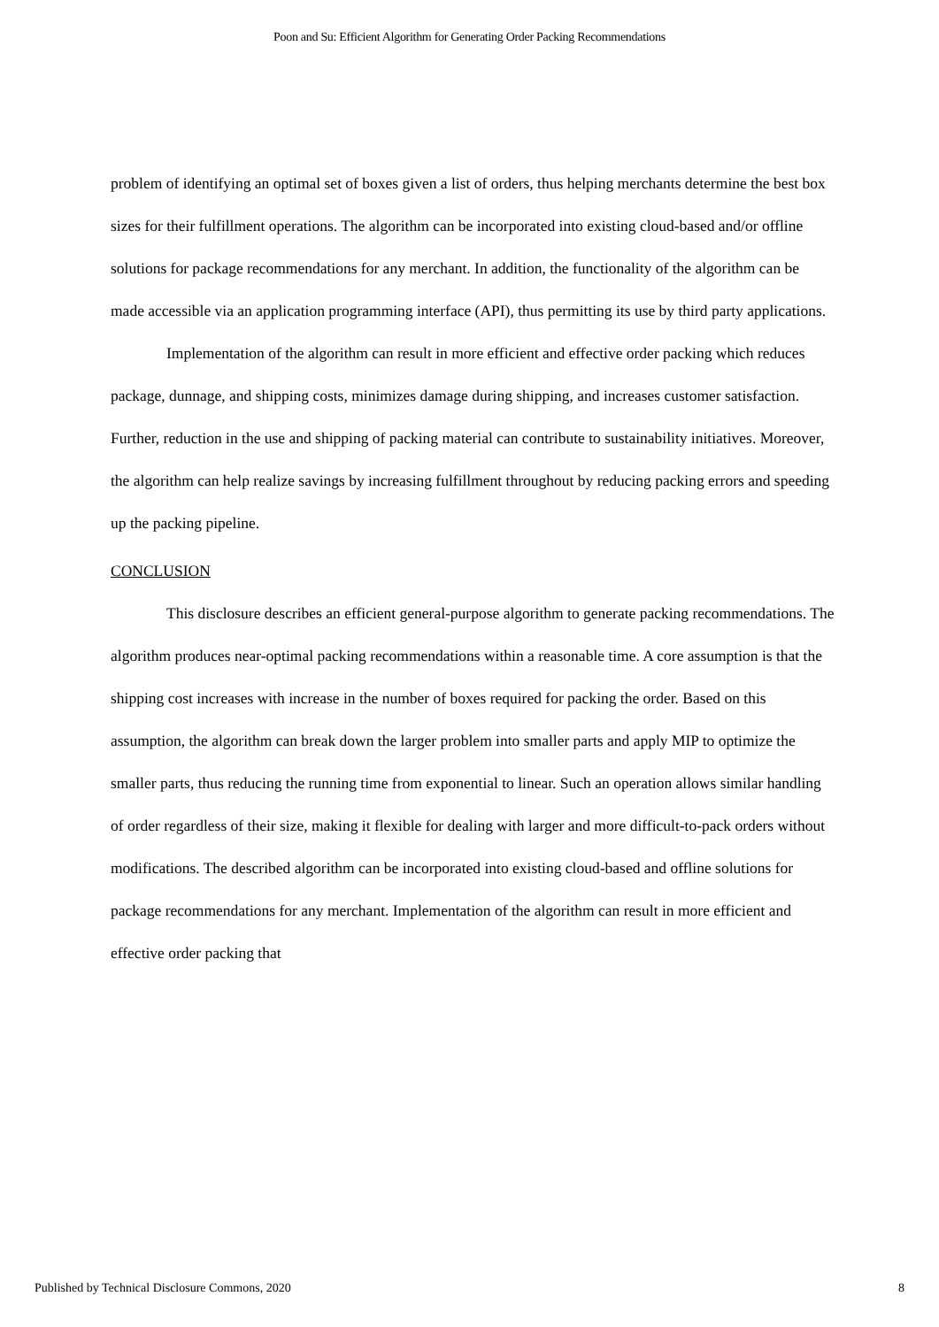Poon and Su: Efficient Algorithm for Generating Order Packing Recommendations
problem of identifying an optimal set of boxes given a list of orders, thus helping merchants determine the best box sizes for their fulfillment operations. The algorithm can be incorporated into existing cloud-based and/or offline solutions for package recommendations for any merchant. In addition, the functionality of the algorithm can be made accessible via an application programming interface (API), thus permitting its use by third party applications.
Implementation of the algorithm can result in more efficient and effective order packing which reduces package, dunnage, and shipping costs, minimizes damage during shipping, and increases customer satisfaction. Further, reduction in the use and shipping of packing material can contribute to sustainability initiatives. Moreover, the algorithm can help realize savings by increasing fulfillment throughout by reducing packing errors and speeding up the packing pipeline.
CONCLUSION
This disclosure describes an efficient general-purpose algorithm to generate packing recommendations. The algorithm produces near-optimal packing recommendations within a reasonable time. A core assumption is that the shipping cost increases with increase in the number of boxes required for packing the order. Based on this assumption, the algorithm can break down the larger problem into smaller parts and apply MIP to optimize the smaller parts, thus reducing the running time from exponential to linear. Such an operation allows similar handling of order regardless of their size, making it flexible for dealing with larger and more difficult-to-pack orders without modifications. The described algorithm can be incorporated into existing cloud-based and offline solutions for package recommendations for any merchant. Implementation of the algorithm can result in more efficient and effective order packing that
Published by Technical Disclosure Commons, 2020 8